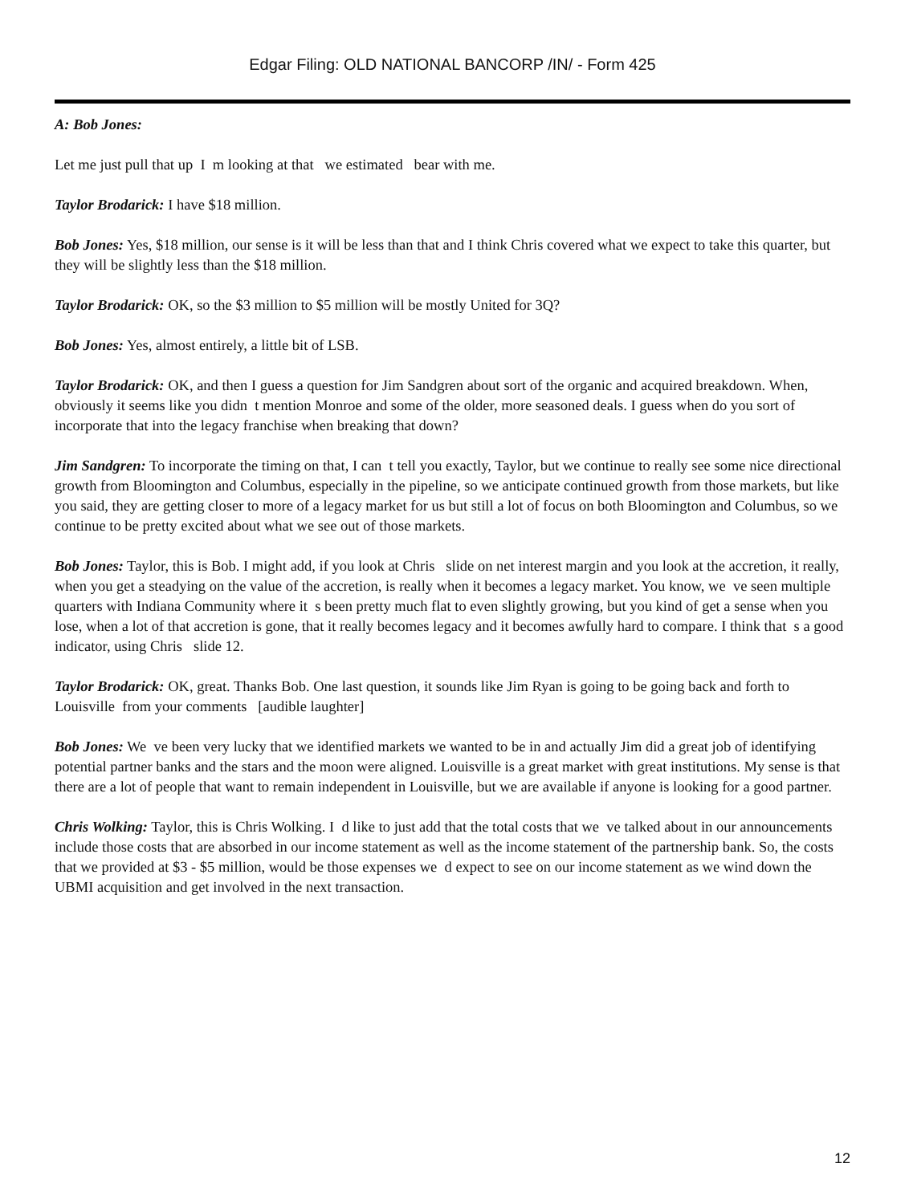Edgar Filing: OLD NATIONAL BANCORP /IN/ - Form 425
A: Bob Jones:
Let me just pull that up I m looking at that we estimated bear with me.
Taylor Brodarick: I have $18 million.
Bob Jones: Yes, $18 million, our sense is it will be less than that and I think Chris covered what we expect to take this quarter, but they will be slightly less than the $18 million.
Taylor Brodarick: OK, so the $3 million to $5 million will be mostly United for 3Q?
Bob Jones: Yes, almost entirely, a little bit of LSB.
Taylor Brodarick: OK, and then I guess a question for Jim Sandgren about sort of the organic and acquired breakdown. When, obviously it seems like you didn t mention Monroe and some of the older, more seasoned deals. I guess when do you sort of incorporate that into the legacy franchise when breaking that down?
Jim Sandgren: To incorporate the timing on that, I can t tell you exactly, Taylor, but we continue to really see some nice directional growth from Bloomington and Columbus, especially in the pipeline, so we anticipate continued growth from those markets, but like you said, they are getting closer to more of a legacy market for us but still a lot of focus on both Bloomington and Columbus, so we continue to be pretty excited about what we see out of those markets.
Bob Jones: Taylor, this is Bob. I might add, if you look at Chris slide on net interest margin and you look at the accretion, it really, when you get a steadying on the value of the accretion, is really when it becomes a legacy market. You know, we ve seen multiple quarters with Indiana Community where it s been pretty much flat to even slightly growing, but you kind of get a sense when you lose, when a lot of that accretion is gone, that it really becomes legacy and it becomes awfully hard to compare. I think that s a good indicator, using Chris slide 12.
Taylor Brodarick: OK, great. Thanks Bob. One last question, it sounds like Jim Ryan is going to be going back and forth to Louisville from your comments [audible laughter]
Bob Jones: We ve been very lucky that we identified markets we wanted to be in and actually Jim did a great job of identifying potential partner banks and the stars and the moon were aligned. Louisville is a great market with great institutions. My sense is that there are a lot of people that want to remain independent in Louisville, but we are available if anyone is looking for a good partner.
Chris Wolking: Taylor, this is Chris Wolking. I d like to just add that the total costs that we ve talked about in our announcements include those costs that are absorbed in our income statement as well as the income statement of the partnership bank. So, the costs that we provided at $3 - $5 million, would be those expenses we d expect to see on our income statement as we wind down the UBMI acquisition and get involved in the next transaction.
12